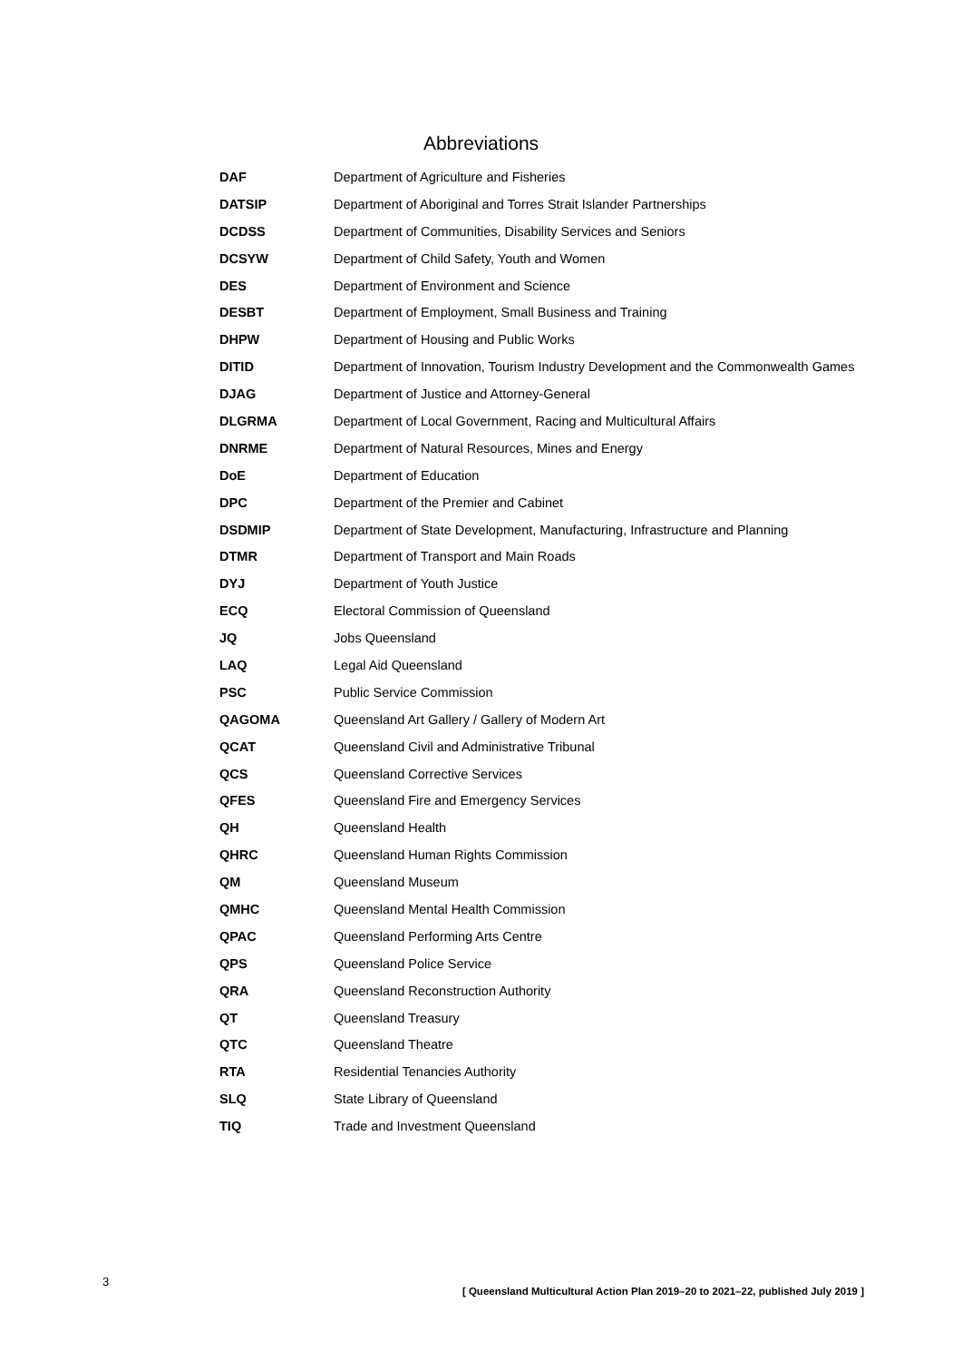Abbreviations
| DAF | Department of Agriculture and Fisheries |
| DATSIP | Department of Aboriginal and Torres Strait Islander Partnerships |
| DCDSS | Department of Communities, Disability Services and Seniors |
| DCSYW | Department of Child Safety, Youth and Women |
| DES | Department of Environment and Science |
| DESBT | Department of Employment, Small Business and Training |
| DHPW | Department of Housing and Public Works |
| DITID | Department of Innovation, Tourism Industry Development and the Commonwealth Games |
| DJAG | Department of Justice and Attorney-General |
| DLGRMA | Department of Local Government, Racing and Multicultural Affairs |
| DNRME | Department of Natural Resources, Mines and Energy |
| DoE | Department of Education |
| DPC | Department of the Premier and Cabinet |
| DSDMIP | Department of State Development, Manufacturing, Infrastructure and Planning |
| DTMR | Department of Transport and Main Roads |
| DYJ | Department of Youth Justice |
| ECQ | Electoral Commission of Queensland |
| JQ | Jobs Queensland |
| LAQ | Legal Aid Queensland |
| PSC | Public Service Commission |
| QAGOMA | Queensland Art Gallery / Gallery of Modern Art |
| QCAT | Queensland Civil and Administrative Tribunal |
| QCS | Queensland Corrective Services |
| QFES | Queensland Fire and Emergency Services |
| QH | Queensland Health |
| QHRC | Queensland Human Rights Commission |
| QM | Queensland Museum |
| QMHC | Queensland Mental Health Commission |
| QPAC | Queensland Performing Arts Centre |
| QPS | Queensland Police Service |
| QRA | Queensland Reconstruction Authority |
| QT | Queensland Treasury |
| QTC | Queensland Theatre |
| RTA | Residential Tenancies Authority |
| SLQ | State Library of Queensland |
| TIQ | Trade and Investment Queensland |
3 [ Queensland Multicultural Action Plan 2019–20 to 2021–22, published July 2019 ]